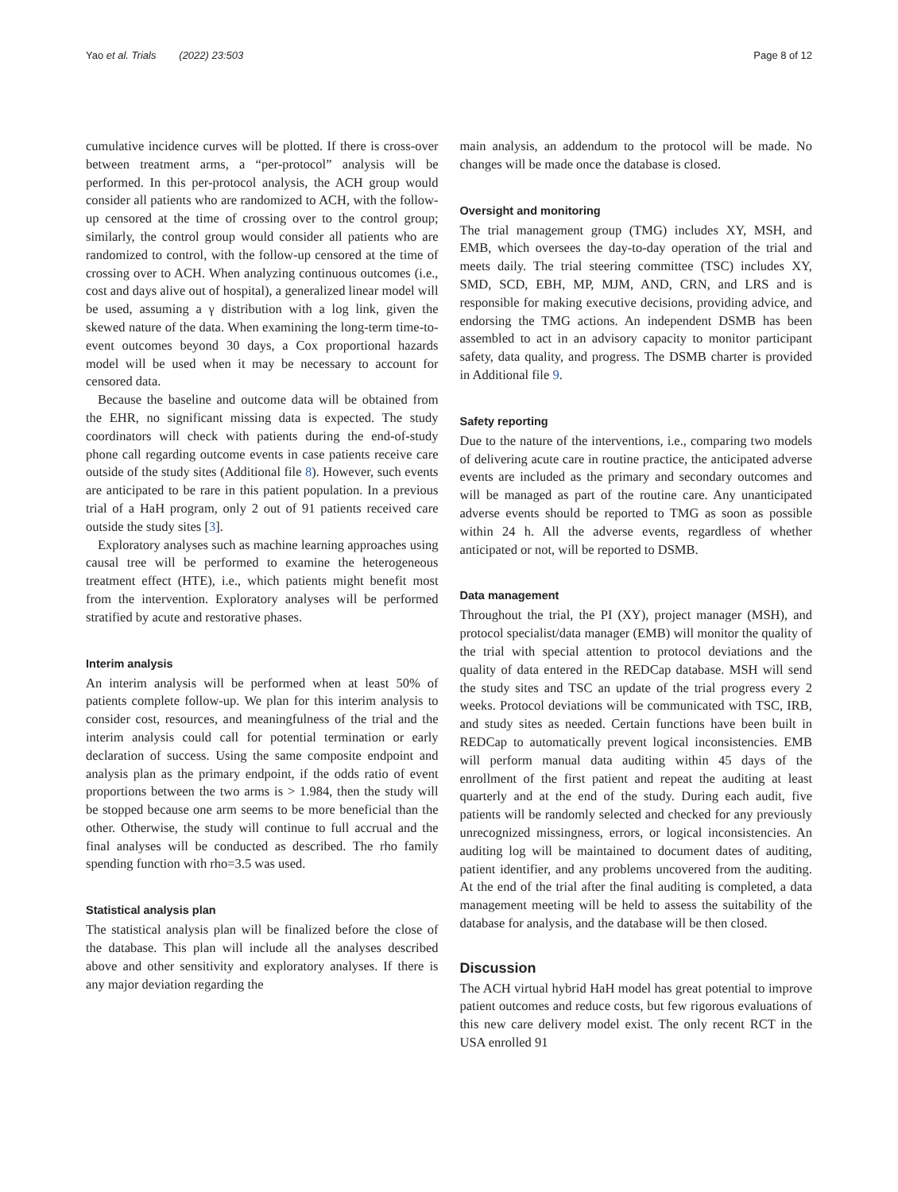Yao et al. Trials (2022) 23:503 Page 8 of 12
cumulative incidence curves will be plotted. If there is cross-over between treatment arms, a “per-protocol” analysis will be performed. In this per-protocol analysis, the ACH group would consider all patients who are randomized to ACH, with the follow-up censored at the time of crossing over to the control group; similarly, the control group would consider all patients who are randomized to control, with the follow-up censored at the time of crossing over to ACH. When analyzing continuous outcomes (i.e., cost and days alive out of hospital), a generalized linear model will be used, assuming a γ distribution with a log link, given the skewed nature of the data. When examining the long-term time-to-event outcomes beyond 30 days, a Cox proportional hazards model will be used when it may be necessary to account for censored data.
Because the baseline and outcome data will be obtained from the EHR, no significant missing data is expected. The study coordinators will check with patients during the end-of-study phone call regarding outcome events in case patients receive care outside of the study sites (Additional file 8). However, such events are anticipated to be rare in this patient population. In a previous trial of a HaH program, only 2 out of 91 patients received care outside the study sites [3].
Exploratory analyses such as machine learning approaches using causal tree will be performed to examine the heterogeneous treatment effect (HTE), i.e., which patients might benefit most from the intervention. Exploratory analyses will be performed stratified by acute and restorative phases.
Interim analysis
An interim analysis will be performed when at least 50% of patients complete follow-up. We plan for this interim analysis to consider cost, resources, and meaningfulness of the trial and the interim analysis could call for potential termination or early declaration of success. Using the same composite endpoint and analysis plan as the primary endpoint, if the odds ratio of event proportions between the two arms is > 1.984, then the study will be stopped because one arm seems to be more beneficial than the other. Otherwise, the study will continue to full accrual and the final analyses will be conducted as described. The rho family spending function with rho=3.5 was used.
Statistical analysis plan
The statistical analysis plan will be finalized before the close of the database. This plan will include all the analyses described above and other sensitivity and exploratory analyses. If there is any major deviation regarding the
main analysis, an addendum to the protocol will be made. No changes will be made once the database is closed.
Oversight and monitoring
The trial management group (TMG) includes XY, MSH, and EMB, which oversees the day-to-day operation of the trial and meets daily. The trial steering committee (TSC) includes XY, SMD, SCD, EBH, MP, MJM, AND, CRN, and LRS and is responsible for making executive decisions, providing advice, and endorsing the TMG actions. An independent DSMB has been assembled to act in an advisory capacity to monitor participant safety, data quality, and progress. The DSMB charter is provided in Additional file 9.
Safety reporting
Due to the nature of the interventions, i.e., comparing two models of delivering acute care in routine practice, the anticipated adverse events are included as the primary and secondary outcomes and will be managed as part of the routine care. Any unanticipated adverse events should be reported to TMG as soon as possible within 24 h. All the adverse events, regardless of whether anticipated or not, will be reported to DSMB.
Data management
Throughout the trial, the PI (XY), project manager (MSH), and protocol specialist/data manager (EMB) will monitor the quality of the trial with special attention to protocol deviations and the quality of data entered in the REDCap database. MSH will send the study sites and TSC an update of the trial progress every 2 weeks. Protocol deviations will be communicated with TSC, IRB, and study sites as needed. Certain functions have been built in REDCap to automatically prevent logical inconsistencies. EMB will perform manual data auditing within 45 days of the enrollment of the first patient and repeat the auditing at least quarterly and at the end of the study. During each audit, five patients will be randomly selected and checked for any previously unrecognized missingness, errors, or logical inconsistencies. An auditing log will be maintained to document dates of auditing, patient identifier, and any problems uncovered from the auditing. At the end of the trial after the final auditing is completed, a data management meeting will be held to assess the suitability of the database for analysis, and the database will be then closed.
Discussion
The ACH virtual hybrid HaH model has great potential to improve patient outcomes and reduce costs, but few rigorous evaluations of this new care delivery model exist. The only recent RCT in the USA enrolled 91